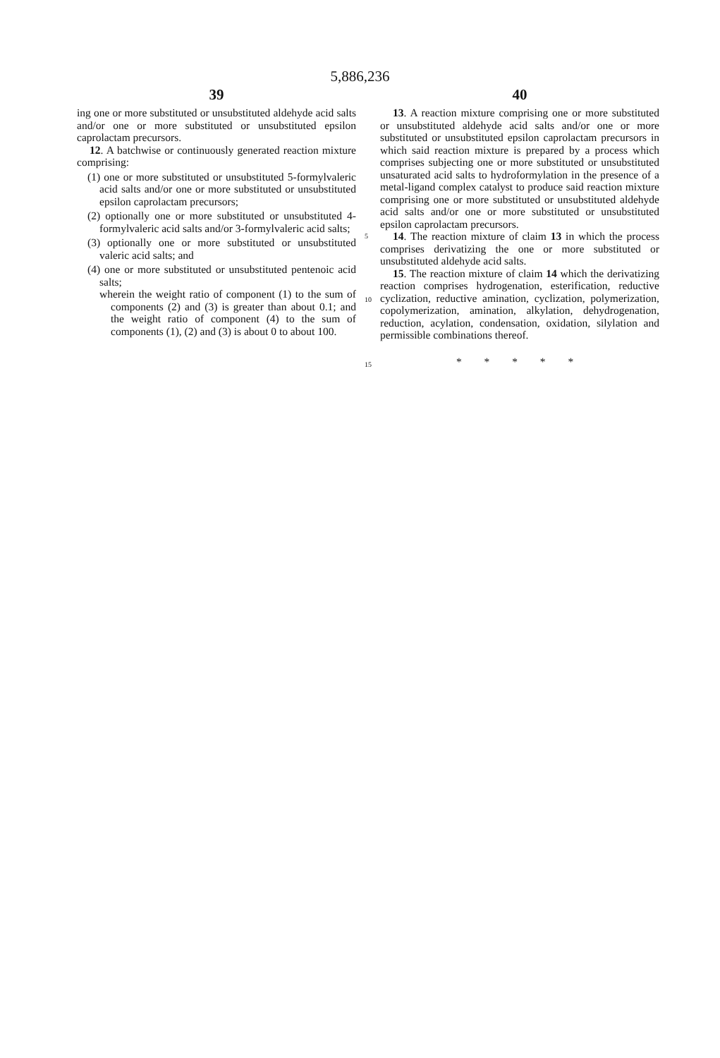5,886,236
39
ing one or more substituted or unsubstituted aldehyde acid salts and/or one or more substituted or unsubstituted epsilon caprolactam precursors.
12. A batchwise or continuously generated reaction mixture comprising:
(1) one or more substituted or unsubstituted 5-formylvaleric acid salts and/or one or more substituted or unsubstituted epsilon caprolactam precursors;
(2) optionally one or more substituted or unsubstituted 4-formylvaleric acid salts and/or 3-formylvaleric acid salts;
(3) optionally one or more substituted or unsubstituted valeric acid salts; and
(4) one or more substituted or unsubstituted pentenoic acid salts;
wherein the weight ratio of component (1) to the sum of components (2) and (3) is greater than about 0.1; and the weight ratio of component (4) to the sum of components (1), (2) and (3) is about 0 to about 100.
5
10
15
40
13. A reaction mixture comprising one or more substituted or unsubstituted aldehyde acid salts and/or one or more substituted or unsubstituted epsilon caprolactam precursors in which said reaction mixture is prepared by a process which comprises subjecting one or more substituted or unsubstituted unsaturated acid salts to hydroformylation in the presence of a metal-ligand complex catalyst to produce said reaction mixture comprising one or more substituted or unsubstituted aldehyde acid salts and/or one or more substituted or unsubstituted epsilon caprolactam precursors.
14. The reaction mixture of claim 13 in which the process comprises derivatizing the one or more substituted or unsubstituted aldehyde acid salts.
15. The reaction mixture of claim 14 which the derivatizing reaction comprises hydrogenation, esterification, reductive cyclization, reductive amination, cyclization, polymerization, copolymerization, amination, alkylation, dehydrogenation, reduction, acylation, condensation, oxidation, silylation and permissible combinations thereof.
* * * * *